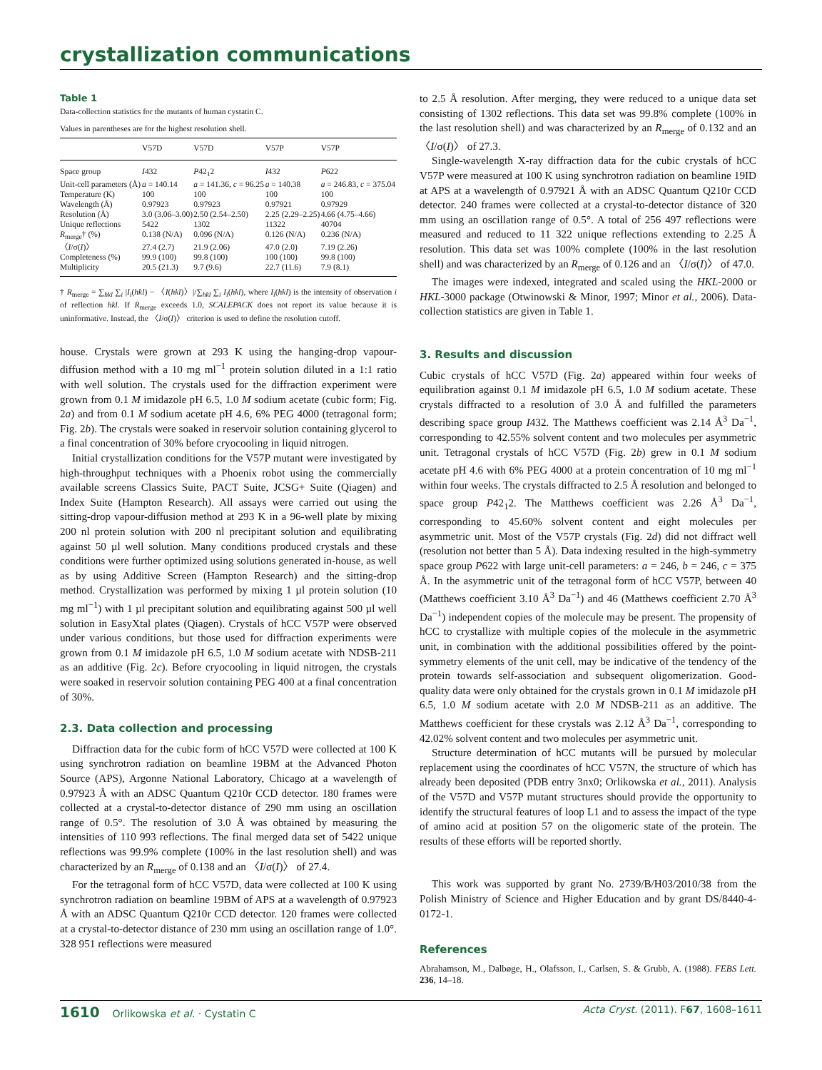crystallization communications
Table 1
Data-collection statistics for the mutants of human cystatin C.
Values in parentheses are for the highest resolution shell.
| | V57D | V57D | V57P | V57P |
| --- | --- | --- | --- | --- |
| Space group | I 432 | P 42<sub>1</sub>2 | I 432 | P 622 |
| Unit-cell parameters (Å) | a = 140.14 | a = 141.36, c = 96.25 | a = 140.38 | a = 246.83, c = 375.04 |
| Temperature (K) | 100 | 100 | 100 | 100 |
| Wavelength (Å) | 0.97923 | 0.97923 | 0.97921 | 0.97929 |
| Resolution (Å) | 3.0 (3.06–3.00) | 2.50 (2.54–2.50) | 2.25 (2.29–2.25) | 4.66 (4.75–4.66) |
| Unique reflections | 5422 | 1302 | 11322 | 40704 |
| R<sub>merge</sub>† (%) | 0.138 (N/A) | 0.096 (N/A) | 0.126 (N/A) | 0.236 (N/A) |
| 〈 I /σ( I )〉 | 27.4 (2.7) | 21.9 (2.06) | 47.0 (2.0) | 7.19 (2.26) |
| Completeness (%) | 99.9 (100) | 99.8 (100) | 100 (100) | 99.8 (100) |
| Multiplicity | 20.5 (21.3) | 9.7 (9.6) | 22.7 (11.6) | 7.9 (8.1) |
† R<sub>merge</sub> = ∑<sub>hkl</sub> ∑<sub>i</sub> |I<sub>i</sub>(hkl) − 〈I(hkl)〉|/∑<sub>hkl</sub> ∑<sub>i</sub> I<sub>i</sub>(hkl), where I<sub>i</sub>(hkl) is the intensity of observation i of reflection hkl. If R<sub>merge</sub> exceeds 1.0, SCALEPACK does not report its value because it is uninformative. Instead, the 〈I/σ(I)〉 criterion is used to define the resolution cutoff.
house. Crystals were grown at 293 K using the hanging-drop vapour-diffusion method with a 10 mg ml<sup>−1</sup> protein solution diluted in a 1:1 ratio with well solution. The crystals used for the diffraction experiment were grown from 0.1 M imidazole pH 6.5, 1.0 M sodium acetate (cubic form; Fig. 2a) and from 0.1 M sodium acetate pH 4.6, 6% PEG 4000 (tetragonal form; Fig. 2b). The crystals were soaked in reservoir solution containing glycerol to a final concentration of 30% before cryocooling in liquid nitrogen.
Initial crystallization conditions for the V57P mutant were investigated by high-throughput techniques with a Phoenix robot using the commercially available screens Classics Suite, PACT Suite, JCSG+ Suite (Qiagen) and Index Suite (Hampton Research). All assays were carried out using the sitting-drop vapour-diffusion method at 293 K in a 96-well plate by mixing 200 nl protein solution with 200 nl precipitant solution and equilibrating against 50 µl well solution. Many conditions produced crystals and these conditions were further optimized using solutions generated in-house, as well as by using Additive Screen (Hampton Research) and the sitting-drop method. Crystallization was performed by mixing 1 µl protein solution (10 mg ml<sup>−1</sup>) with 1 µl precipitant solution and equilibrating against 500 µl well solution in EasyXtal plates (Qiagen). Crystals of hCC V57P were observed under various conditions, but those used for diffraction experiments were grown from 0.1 M imidazole pH 6.5, 1.0 M sodium acetate with NDSB-211 as an additive (Fig. 2c). Before cryocooling in liquid nitrogen, the crystals were soaked in reservoir solution containing PEG 400 at a final concentration of 30%.
2.3. Data collection and processing
Diffraction data for the cubic form of hCC V57D were collected at 100 K using synchrotron radiation on beamline 19BM at the Advanced Photon Source (APS), Argonne National Laboratory, Chicago at a wavelength of 0.97923 Å with an ADSC Quantum Q210r CCD detector. 180 frames were collected at a crystal-to-detector distance of 290 mm using an oscillation range of 0.5°. The resolution of 3.0 Å was obtained by measuring the intensities of 110 993 reflections. The final merged data set of 5422 unique reflections was 99.9% complete (100% in the last resolution shell) and was characterized by an R<sub>merge</sub> of 0.138 and an 〈I/σ(I)〉 of 27.4.
For the tetragonal form of hCC V57D, data were collected at 100 K using synchrotron radiation on beamline 19BM of APS at a wavelength of 0.97923 Å with an ADSC Quantum Q210r CCD detector. 120 frames were collected at a crystal-to-detector distance of 230 mm using an oscillation range of 1.0°. 328 951 reflections were measured
to 2.5 Å resolution. After merging, they were reduced to a unique data set consisting of 1302 reflections. This data set was 99.8% complete (100% in the last resolution shell) and was characterized by an R<sub>merge</sub> of 0.132 and an 〈I/σ(I)〉 of 27.3.
Single-wavelength X-ray diffraction data for the cubic crystals of hCC V57P were measured at 100 K using synchrotron radiation on beamline 19ID at APS at a wavelength of 0.97921 Å with an ADSC Quantum Q210r CCD detector. 240 frames were collected at a crystal-to-detector distance of 320 mm using an oscillation range of 0.5°. A total of 256 497 reflections were measured and reduced to 11 322 unique reflections extending to 2.25 Å resolution. This data set was 100% complete (100% in the last resolution shell) and was characterized by an R<sub>merge</sub> of 0.126 and an 〈I/σ(I)〉 of 47.0.
The images were indexed, integrated and scaled using the HKL-2000 or HKL-3000 package (Otwinowski & Minor, 1997; Minor et al., 2006). Data-collection statistics are given in Table 1.
3. Results and discussion
Cubic crystals of hCC V57D (Fig. 2a) appeared within four weeks of equilibration against 0.1 M imidazole pH 6.5, 1.0 M sodium acetate. These crystals diffracted to a resolution of 3.0 Å and fulfilled the parameters describing space group I432. The Matthews coefficient was 2.14 Å<sup>3</sup> Da<sup>−1</sup>, corresponding to 42.55% solvent content and two molecules per asymmetric unit. Tetragonal crystals of hCC V57D (Fig. 2b) grew in 0.1 M sodium acetate pH 4.6 with 6% PEG 4000 at a protein concentration of 10 mg ml<sup>−1</sup> within four weeks. The crystals diffracted to 2.5 Å resolution and belonged to space group P42<sub>1</sub>2. The Matthews coefficient was 2.26 Å<sup>3</sup> Da<sup>−1</sup>, corresponding to 45.60% solvent content and eight molecules per asymmetric unit. Most of the V57P crystals (Fig. 2d) did not diffract well (resolution not better than 5 Å). Data indexing resulted in the high-symmetry space group P622 with large unit-cell parameters: a = 246, b = 246, c = 375 Å. In the asymmetric unit of the tetragonal form of hCC V57P, between 40 (Matthews coefficient 3.10 Å<sup>3</sup> Da<sup>−1</sup>) and 46 (Matthews coefficient 2.70 Å<sup>3</sup> Da<sup>−1</sup>) independent copies of the molecule may be present. The propensity of hCC to crystallize with multiple copies of the molecule in the asymmetric unit, in combination with the additional possibilities offered by the point-symmetry elements of the unit cell, may be indicative of the tendency of the protein towards self-association and subsequent oligomerization. Good-quality data were only obtained for the crystals grown in 0.1 M imidazole pH 6.5, 1.0 M sodium acetate with 2.0 M NDSB-211 as an additive. The Matthews coefficient for these crystals was 2.12 Å<sup>3</sup> Da<sup>−1</sup>, corresponding to 42.02% solvent content and two molecules per asymmetric unit.
Structure determination of hCC mutants will be pursued by molecular replacement using the coordinates of hCC V57N, the structure of which has already been deposited (PDB entry 3nx0; Orlikowska et al., 2011). Analysis of the V57D and V57P mutant structures should provide the opportunity to identify the structural features of loop L1 and to assess the impact of the type of amino acid at position 57 on the oligomeric state of the protein. The results of these efforts will be reported shortly.
This work was supported by grant No. 2739/B/H03/2010/38 from the Polish Ministry of Science and Higher Education and by grant DS/8440-4-0172-1.
References
Abrahamson, M., Dalbøge, H., Olafsson, I., Carlsen, S. & Grubb, A. (1988). FEBS Lett. 236, 14–18.
1610 Orlikowska et al. · Cystatin C Acta Cryst. (2011). F67, 1608–1611